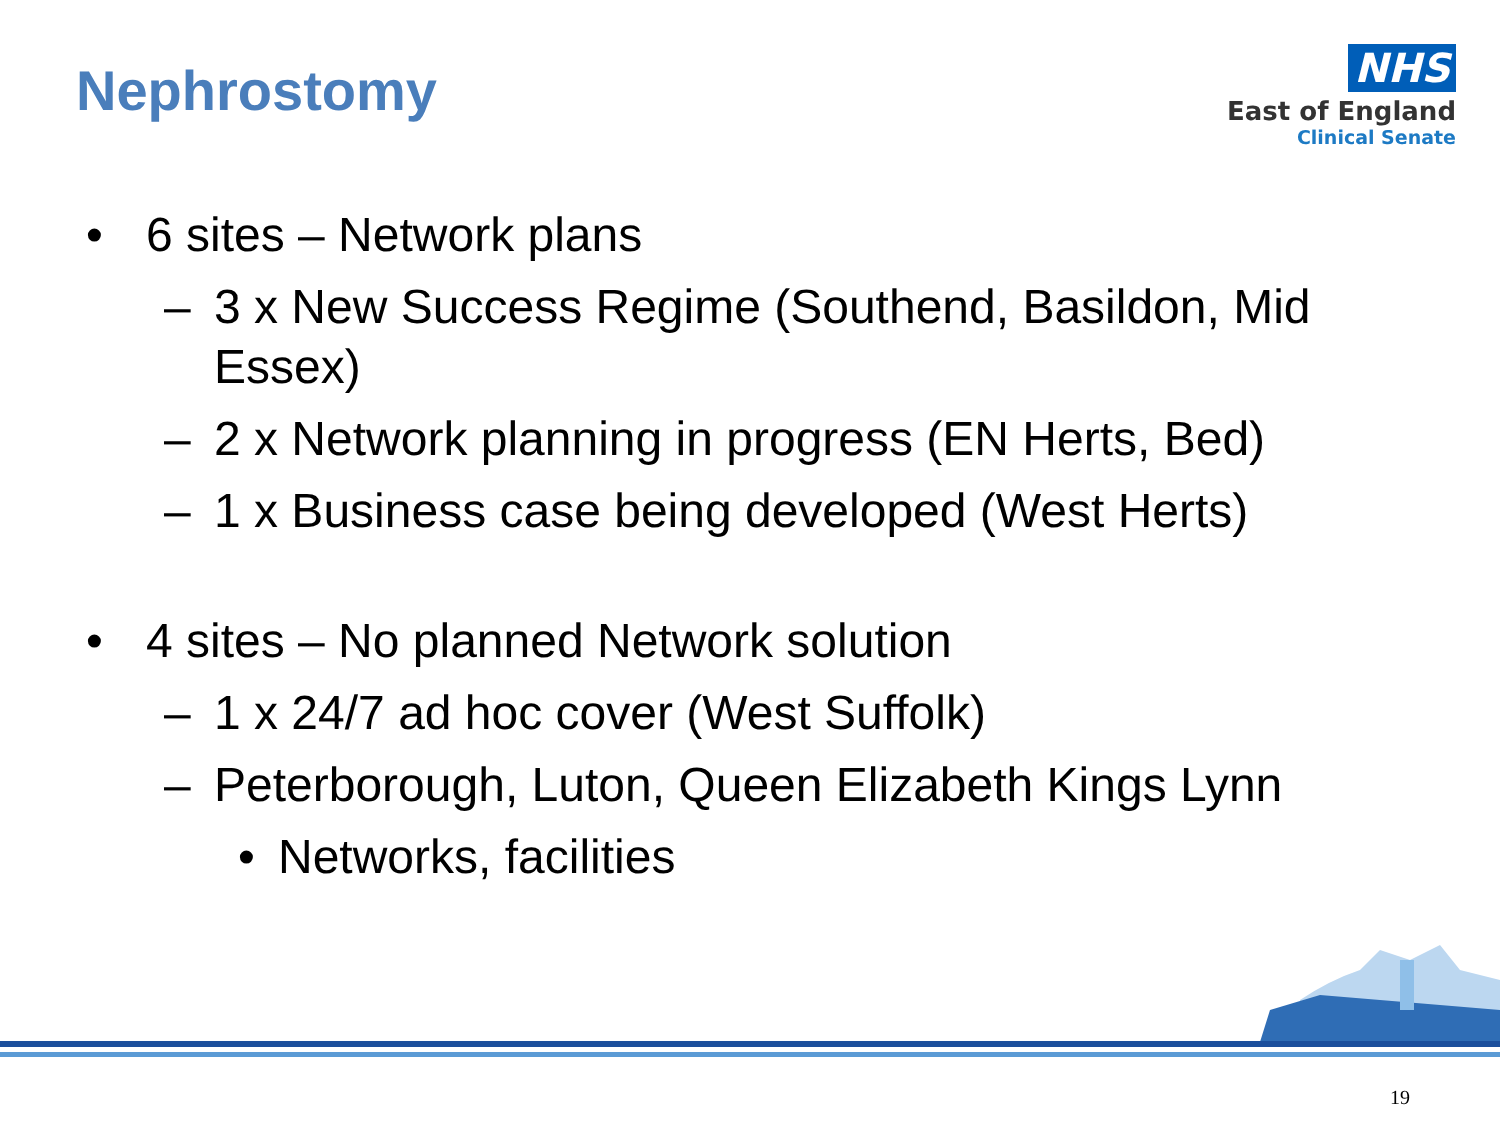Nephrostomy
NHS
East of England
Clinical Senate
• 6 sites – Network plans
– 3 x New Success Regime (Southend, Basildon, Mid Essex)
– 2 x Network planning in progress (EN Herts, Bed)
– 1 x Business case being developed (West Herts)
• 4 sites – No planned Network solution
– 1 x 24/7 ad hoc cover (West Suffolk)
– Peterborough, Luton, Queen Elizabeth Kings Lynn
• Networks, facilities
19